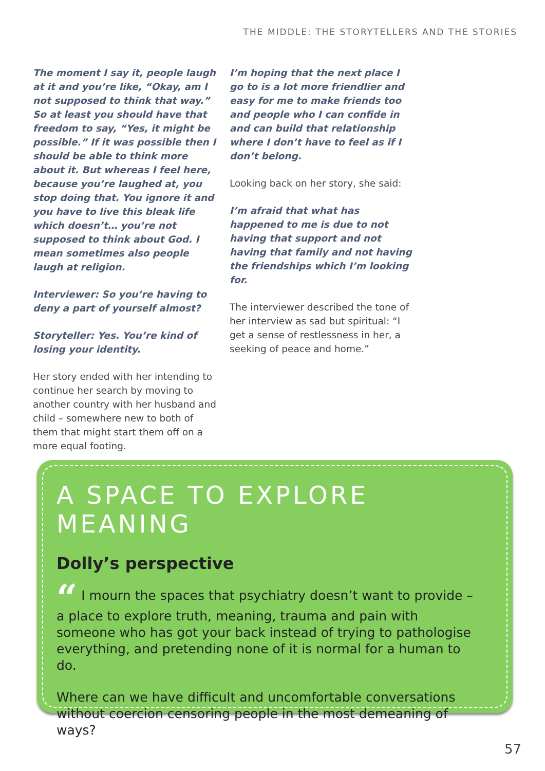THE MIDDLE: THE STORYTELLERS AND THE STORIES
The moment I say it, people laugh at it and you’re like, “Okay, am I not supposed to think that way.” So at least you should have that freedom to say, “Yes, it might be possible.” If it was possible then I should be able to think more about it. But whereas I feel here, because you’re laughed at, you stop doing that. You ignore it and you have to live this bleak life which doesn’t… you’re not supposed to think about God. I mean sometimes also people laugh at religion.
Interviewer: So you’re having to deny a part of yourself almost?
Storyteller: Yes. You’re kind of losing your identity.
Her story ended with her intending to continue her search by moving to another country with her husband and child – somewhere new to both of them that might start them off on a more equal footing.
I’m hoping that the next place I go to is a lot more friendlier and easy for me to make friends too and people who I can confide in and can build that relationship where I don’t have to feel as if I don’t belong.
Looking back on her story, she said:
I’m afraid that what has happened to me is due to not having that support and not having that family and not having the friendships which I’m looking for.
The interviewer described the tone of her interview as sad but spiritual: “I get a sense of restlessness in her, a seeking of peace and home.”
A SPACE TO EXPLORE MEANING
Dolly’s perspective
“ I mourn the spaces that psychiatry doesn’t want to provide – a place to explore truth, meaning, trauma and pain with someone who has got your back instead of trying to pathologise everything, and pretending none of it is normal for a human to do.
Where can we have difficult and uncomfortable conversations without coercion censoring people in the most demeaning of ways? ”
57